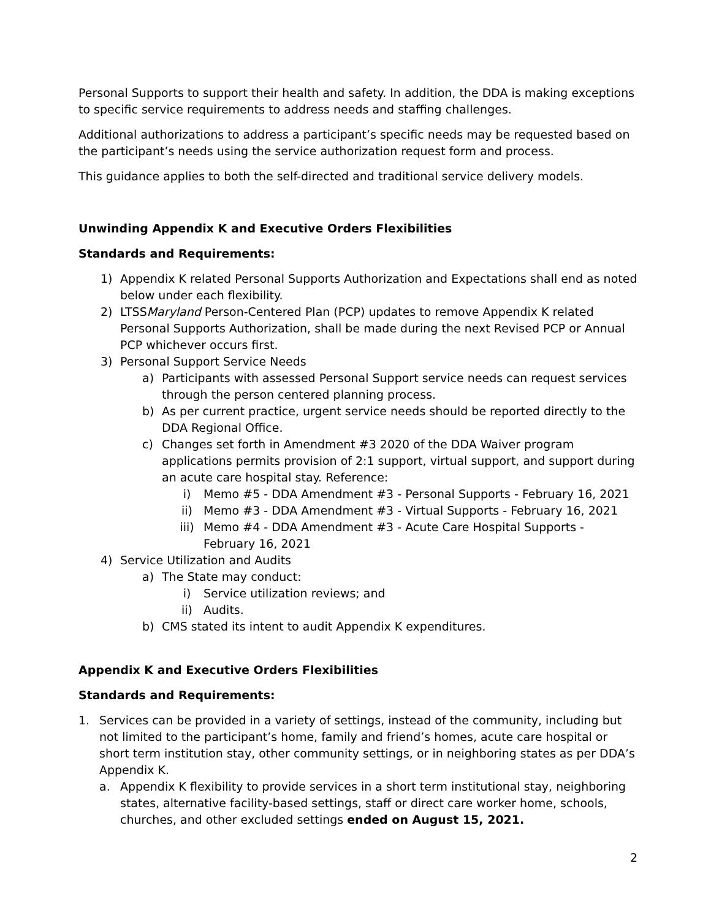Personal Supports to support their health and safety. In addition, the DDA is making exceptions to specific service requirements to address needs and staffing challenges.
Additional authorizations to address a participant’s specific needs may be requested based on the participant’s needs using the service authorization request form and process.
This guidance applies to both the self-directed and traditional service delivery models.
Unwinding Appendix K and Executive Orders Flexibilities
Standards and Requirements:
1) Appendix K related Personal Supports Authorization and Expectations shall end as noted below under each flexibility.
2) LTSSMaryland Person-Centered Plan (PCP) updates to remove Appendix K related Personal Supports Authorization, shall be made during the next Revised PCP or Annual PCP whichever occurs first.
3) Personal Support Service Needs
a) Participants with assessed Personal Support service needs can request services through the person centered planning process.
b) As per current practice, urgent service needs should be reported directly to the DDA Regional Office.
c) Changes set forth in Amendment #3 2020 of the DDA Waiver program applications permits provision of 2:1 support, virtual support, and support during an acute care hospital stay. Reference:
i) Memo #5 - DDA Amendment #3 - Personal Supports - February 16, 2021
ii) Memo #3 - DDA Amendment #3 - Virtual Supports - February 16, 2021
iii) Memo #4 - DDA Amendment #3 - Acute Care Hospital Supports - February 16, 2021
4) Service Utilization and Audits
a) The State may conduct:
i) Service utilization reviews; and
ii) Audits.
b) CMS stated its intent to audit Appendix K expenditures.
Appendix K and Executive Orders Flexibilities
Standards and Requirements:
1. Services can be provided in a variety of settings, instead of the community, including but not limited to the participant’s home, family and friend’s homes, acute care hospital or short term institution stay, other community settings, or in neighboring states as per DDA’s Appendix K.
a. Appendix K flexibility to provide services in a short term institutional stay, neighboring states, alternative facility-based settings, staff or direct care worker home, schools, churches, and other excluded settings ended on August 15, 2021.
2